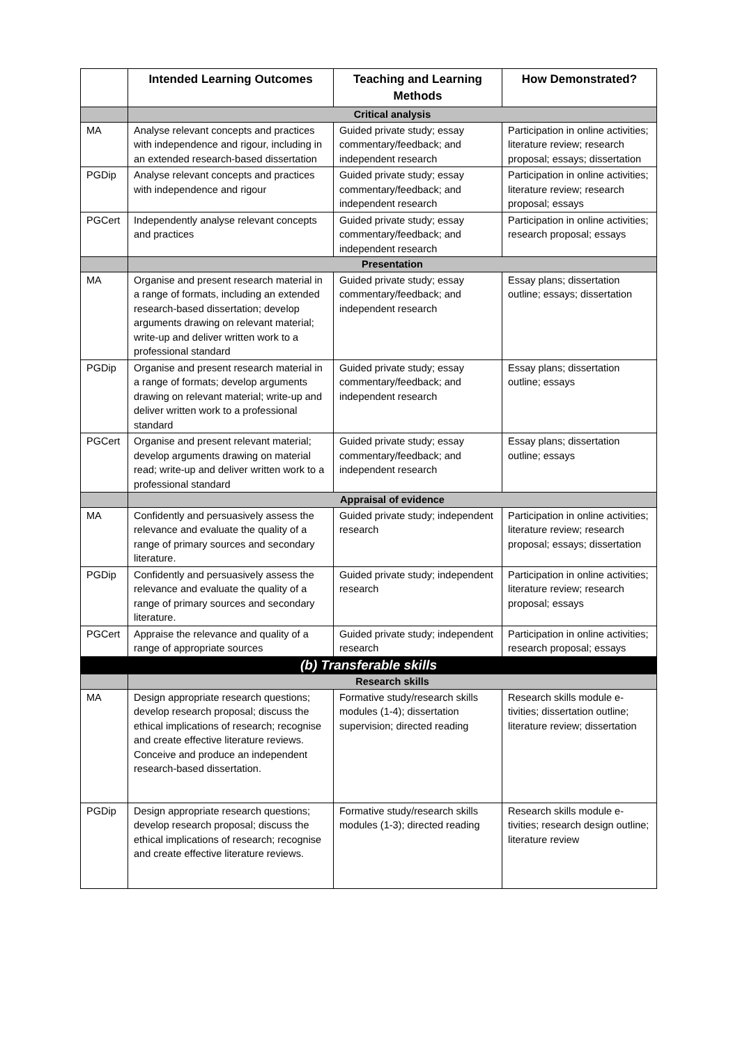| | Intended Learning Outcomes | Teaching and Learning Methods | How Demonstrated? |
| --- | --- | --- | --- |
| | Critical analysis | | |
| MA | Analyse relevant concepts and practices with independence and rigour, including in an extended research-based dissertation | Guided private study; essay commentary/feedback; and independent research | Participation in online activities; literature review; research proposal; essays; dissertation |
| PGDip | Analyse relevant concepts and practices with independence and rigour | Guided private study; essay commentary/feedback; and independent research | Participation in online activities; literature review; research proposal; essays |
| PGCert | Independently analyse relevant concepts and practices | Guided private study; essay commentary/feedback; and independent research | Participation in online activities; research proposal; essays |
| | Presentation | | |
| MA | Organise and present research material in a range of formats, including an extended research-based dissertation; develop arguments drawing on relevant material; write-up and deliver written work to a professional standard | Guided private study; essay commentary/feedback; and independent research | Essay plans; dissertation outline; essays; dissertation |
| PGDip | Organise and present research material in a range of formats; develop arguments drawing on relevant material; write-up and deliver written work to a professional standard | Guided private study; essay commentary/feedback; and independent research | Essay plans; dissertation outline; essays |
| PGCert | Organise and present relevant material; develop arguments drawing on material read; write-up and deliver written work to a professional standard | Guided private study; essay commentary/feedback; and independent research | Essay plans; dissertation outline; essays |
| | Appraisal of evidence | | |
| MA | Confidently and persuasively assess the relevance and evaluate the quality of a range of primary sources and secondary literature. | Guided private study; independent research | Participation in online activities; literature review; research proposal; essays; dissertation |
| PGDip | Confidently and persuasively assess the relevance and evaluate the quality of a range of primary sources and secondary literature. | Guided private study; independent research | Participation in online activities; literature review; research proposal; essays |
| PGCert | Appraise the relevance and quality of a range of appropriate sources | Guided private study; independent research | Participation in online activities; research proposal; essays |
| (b) Transferable skills | | | |
| | Research skills | | |
| MA | Design appropriate research questions; develop research proposal; discuss the ethical implications of research; recognise and create effective literature reviews. Conceive and produce an independent research-based dissertation. | Formative study/research skills modules (1-4); dissertation supervision; directed reading | Research skills module e-tivities; dissertation outline; literature review; dissertation |
| PGDip | Design appropriate research questions; develop research proposal; discuss the ethical implications of research; recognise and create effective literature reviews. | Formative study/research skills modules (1-3); directed reading | Research skills module e-tivities; research design outline; literature review |